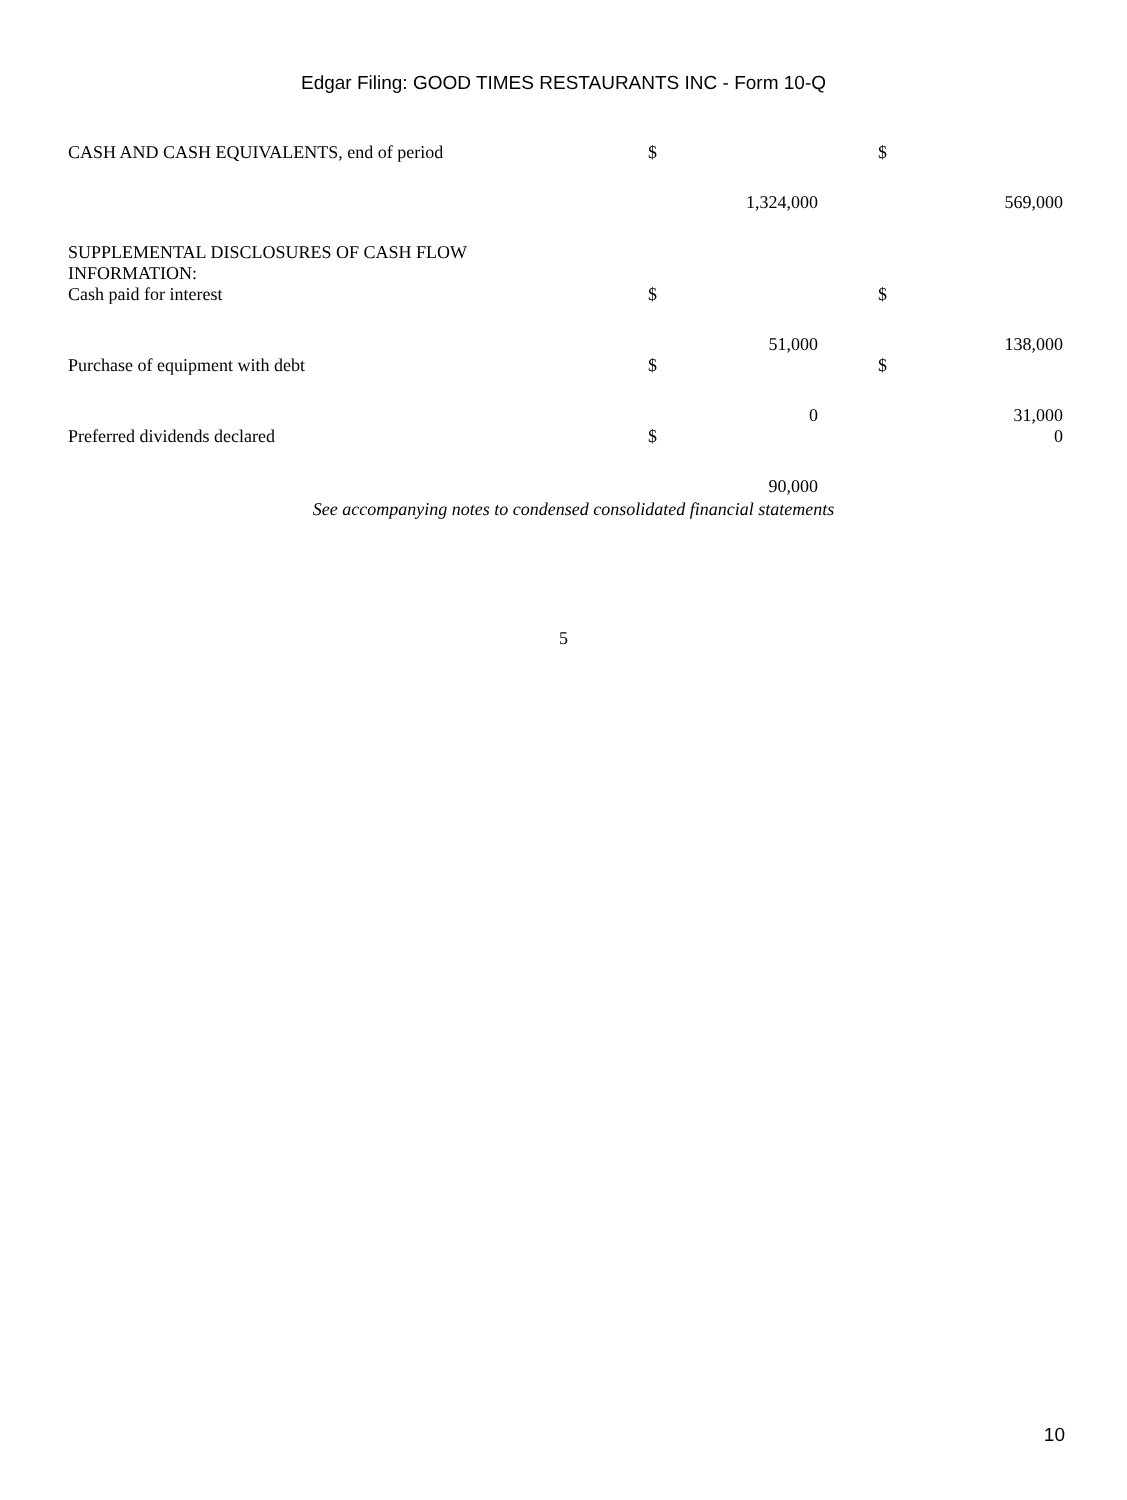Edgar Filing: GOOD TIMES RESTAURANTS INC - Form 10-Q
| CASH AND CASH EQUIVALENTS, end of period | $ | | | $ | |
| | | 1,324,000 | | | 569,000 |
| SUPPLEMENTAL DISCLOSURES OF CASH FLOW INFORMATION: | | | | | |
| Cash paid for interest | $ | | | $ | |
| | | 51,000 | | | 138,000 |
| Purchase of equipment with debt | $ | | | $ | |
| | | 0 | | | 31,000 |
| Preferred dividends declared | $ | | | | 0 |
| | | 90,000 | | | |
See accompanying notes to condensed consolidated financial statements
5
10